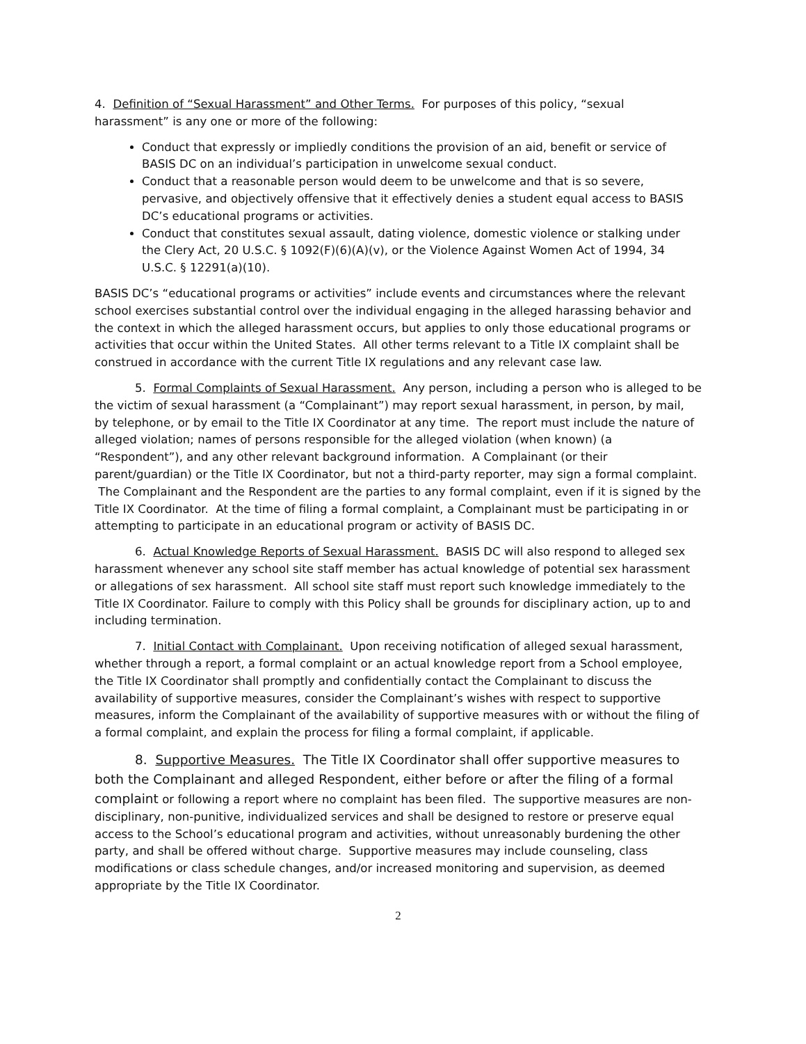4. Definition of “Sexual Harassment” and Other Terms. For purposes of this policy, “sexual harassment” is any one or more of the following:
Conduct that expressly or impliedly conditions the provision of an aid, benefit or service of BASIS DC on an individual’s participation in unwelcome sexual conduct.
Conduct that a reasonable person would deem to be unwelcome and that is so severe, pervasive, and objectively offensive that it effectively denies a student equal access to BASIS DC’s educational programs or activities.
Conduct that constitutes sexual assault, dating violence, domestic violence or stalking under the Clery Act, 20 U.S.C. § 1092(F)(6)(A)(v), or the Violence Against Women Act of 1994, 34 U.S.C. § 12291(a)(10).
BASIS DC’s “educational programs or activities” include events and circumstances where the relevant school exercises substantial control over the individual engaging in the alleged harassing behavior and the context in which the alleged harassment occurs, but applies to only those educational programs or activities that occur within the United States. All other terms relevant to a Title IX complaint shall be construed in accordance with the current Title IX regulations and any relevant case law.
5. Formal Complaints of Sexual Harassment. Any person, including a person who is alleged to be the victim of sexual harassment (a “Complainant”) may report sexual harassment, in person, by mail, by telephone, or by email to the Title IX Coordinator at any time. The report must include the nature of alleged violation; names of persons responsible for the alleged violation (when known) (a “Respondent”), and any other relevant background information. A Complainant (or their parent/guardian) or the Title IX Coordinator, but not a third-party reporter, may sign a formal complaint. The Complainant and the Respondent are the parties to any formal complaint, even if it is signed by the Title IX Coordinator. At the time of filing a formal complaint, a Complainant must be participating in or attempting to participate in an educational program or activity of BASIS DC.
6. Actual Knowledge Reports of Sexual Harassment. BASIS DC will also respond to alleged sex harassment whenever any school site staff member has actual knowledge of potential sex harassment or allegations of sex harassment. All school site staff must report such knowledge immediately to the Title IX Coordinator. Failure to comply with this Policy shall be grounds for disciplinary action, up to and including termination.
7. Initial Contact with Complainant. Upon receiving notification of alleged sexual harassment, whether through a report, a formal complaint or an actual knowledge report from a School employee, the Title IX Coordinator shall promptly and confidentially contact the Complainant to discuss the availability of supportive measures, consider the Complainant’s wishes with respect to supportive measures, inform the Complainant of the availability of supportive measures with or without the filing of a formal complaint, and explain the process for filing a formal complaint, if applicable.
8. Supportive Measures. The Title IX Coordinator shall offer supportive measures to both the Complainant and alleged Respondent, either before or after the filing of a formal complaint or following a report where no complaint has been filed. The supportive measures are non-disciplinary, non-punitive, individualized services and shall be designed to restore or preserve equal access to the School’s educational program and activities, without unreasonably burdening the other party, and shall be offered without charge. Supportive measures may include counseling, class modifications or class schedule changes, and/or increased monitoring and supervision, as deemed appropriate by the Title IX Coordinator.
2